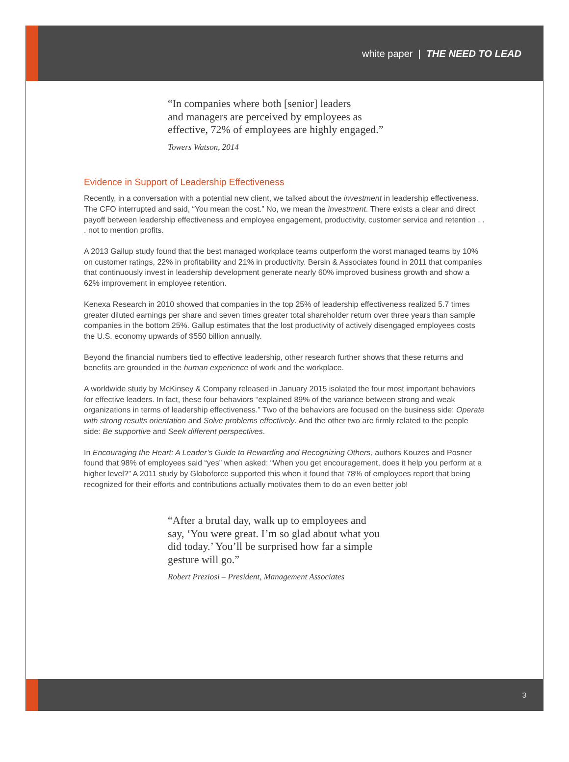white paper | THE NEED TO LEAD
“In companies where both [senior] leaders
and managers are perceived by employees as
effective, 72% of employees are highly engaged.”
Towers Watson, 2014
Evidence in Support of Leadership Effectiveness
Recently, in a conversation with a potential new client, we talked about the investment in leadership effectiveness. The CFO interrupted and said, “You mean the cost.” No, we mean the investment. There exists a clear and direct payoff between leadership effectiveness and employee engagement, productivity, customer service and retention . . . not to mention profits.
A 2013 Gallup study found that the best managed workplace teams outperform the worst managed teams by 10% on customer ratings, 22% in profitability and 21% in productivity. Bersin & Associates found in 2011 that companies that continuously invest in leadership development generate nearly 60% improved business growth and show a 62% improvement in employee retention.
Kenexa Research in 2010 showed that companies in the top 25% of leadership effectiveness realized 5.7 times greater diluted earnings per share and seven times greater total shareholder return over three years than sample companies in the bottom 25%. Gallup estimates that the lost productivity of actively disengaged employees costs the U.S. economy upwards of $550 billion annually.
Beyond the financial numbers tied to effective leadership, other research further shows that these returns and benefits are grounded in the human experience of work and the workplace.
A worldwide study by McKinsey & Company released in January 2015 isolated the four most important behaviors for effective leaders. In fact, these four behaviors “explained 89% of the variance between strong and weak organizations in terms of leadership effectiveness.” Two of the behaviors are focused on the business side: Operate with strong results orientation and Solve problems effectively. And the other two are firmly related to the people side: Be supportive and Seek different perspectives.
In Encouraging the Heart: A Leader’s Guide to Rewarding and Recognizing Others, authors Kouzes and Posner found that 98% of employees said “yes” when asked: “When you get encouragement, does it help you perform at a higher level?” A 2011 study by Globoforce supported this when it found that 78% of employees report that being recognized for their efforts and contributions actually motivates them to do an even better job!
“After a brutal day, walk up to employees and
say, ‘You were great. I’m so glad about what you
did today.’ You’ll be surprised how far a simple
gesture will go.”
Robert Preziosi – President, Management Associates
3